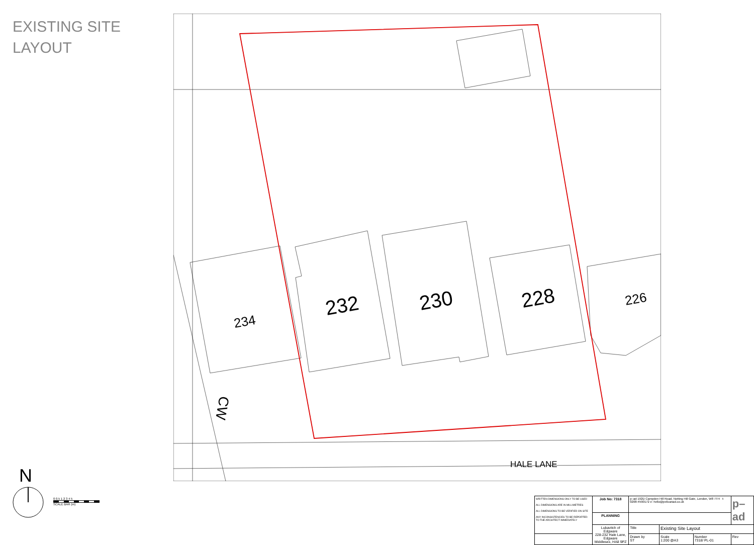EXISTING SITE
LAYOUT
234
232
230
228
226
CW
HALE LANE
N
0 0.5 1 2 3 4 5
SCALE BAR (m)
| WRITTEN DIMENSIONS ONLY TO BE USED ALL DIMENSIONS ARE IN MILLIMETRES ALL DIMENSIONS TO BE VERIFIED ON SITE ANY INCONSISTENCIES TO BE REPORTED TO THE ARCHITECT IMMEDIATELY | Job No: 7318 | p–ad 192D Campden Hill Road, Notting Hill Gate, London, W8 7TH t: 0208-4590172 e: hello@pelicanad.co.uk | | | p–ad |
| | PLANNING | | | | |
| | Lubavitch of Edgware 228-232 Hale Lane, Edgware Middlesex, HA8 9PZ | Title | Existing Site Layout | | |
| | | Drawn by ST | Scale 1:200 @A3 | Number 7318/ PL-01 | Rev |